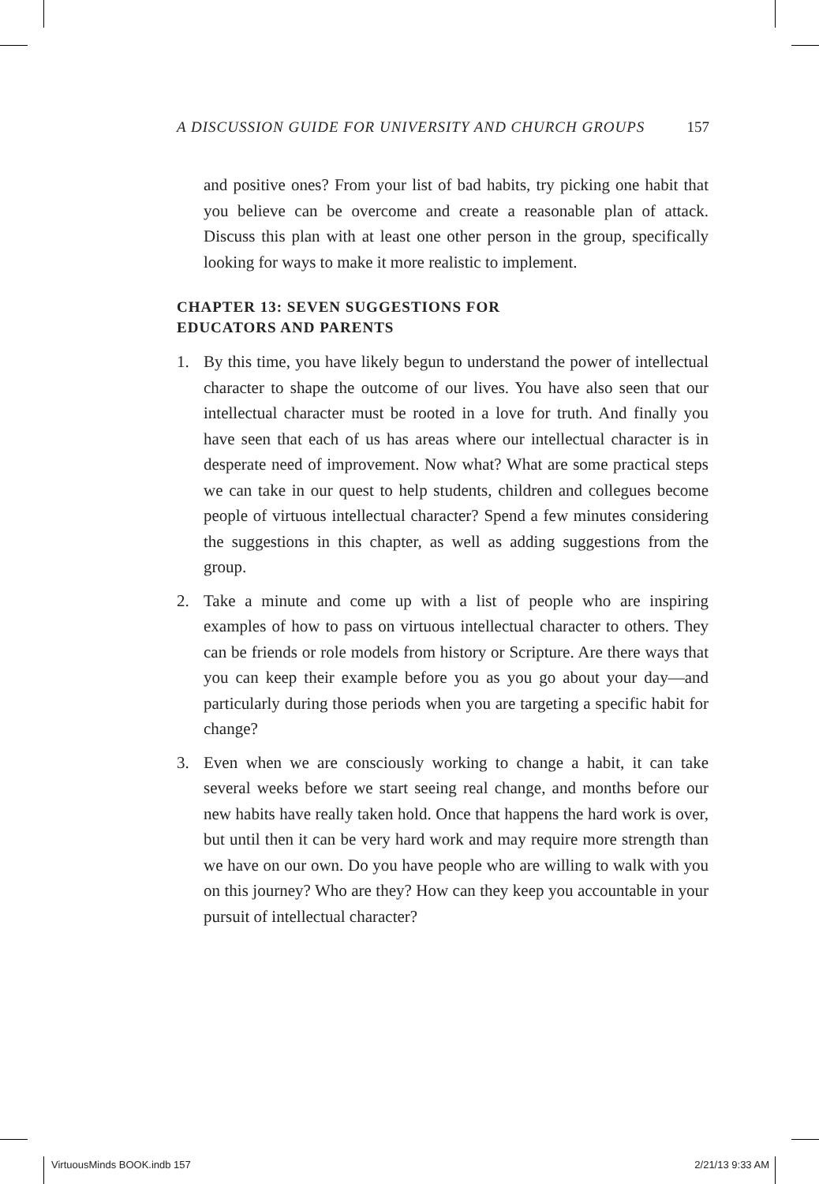A DISCUSSION GUIDE FOR UNIVERSITY AND CHURCH GROUPS 157
and positive ones? From your list of bad habits, try picking one habit that you believe can be overcome and create a reasonable plan of attack. Discuss this plan with at least one other person in the group, specifically looking for ways to make it more realistic to implement.
CHAPTER 13: SEVEN SUGGESTIONS FOR
EDUCATORS AND PARENTS
1. By this time, you have likely begun to understand the power of intellectual character to shape the outcome of our lives. You have also seen that our intellectual character must be rooted in a love for truth. And finally you have seen that each of us has areas where our intellectual character is in desperate need of improvement. Now what? What are some practical steps we can take in our quest to help students, children and collegues become people of virtuous intellectual character? Spend a few minutes considering the suggestions in this chapter, as well as adding suggestions from the group.
2. Take a minute and come up with a list of people who are inspiring examples of how to pass on virtuous intellectual character to others. They can be friends or role models from history or Scripture. Are there ways that you can keep their example before you as you go about your day—and particularly during those periods when you are targeting a specific habit for change?
3. Even when we are consciously working to change a habit, it can take several weeks before we start seeing real change, and months before our new habits have really taken hold. Once that happens the hard work is over, but until then it can be very hard work and may require more strength than we have on our own. Do you have people who are willing to walk with you on this journey? Who are they? How can they keep you accountable in your pursuit of intellectual character?
VirtuousMinds BOOK.indb 157 2/21/13 9:33 AM